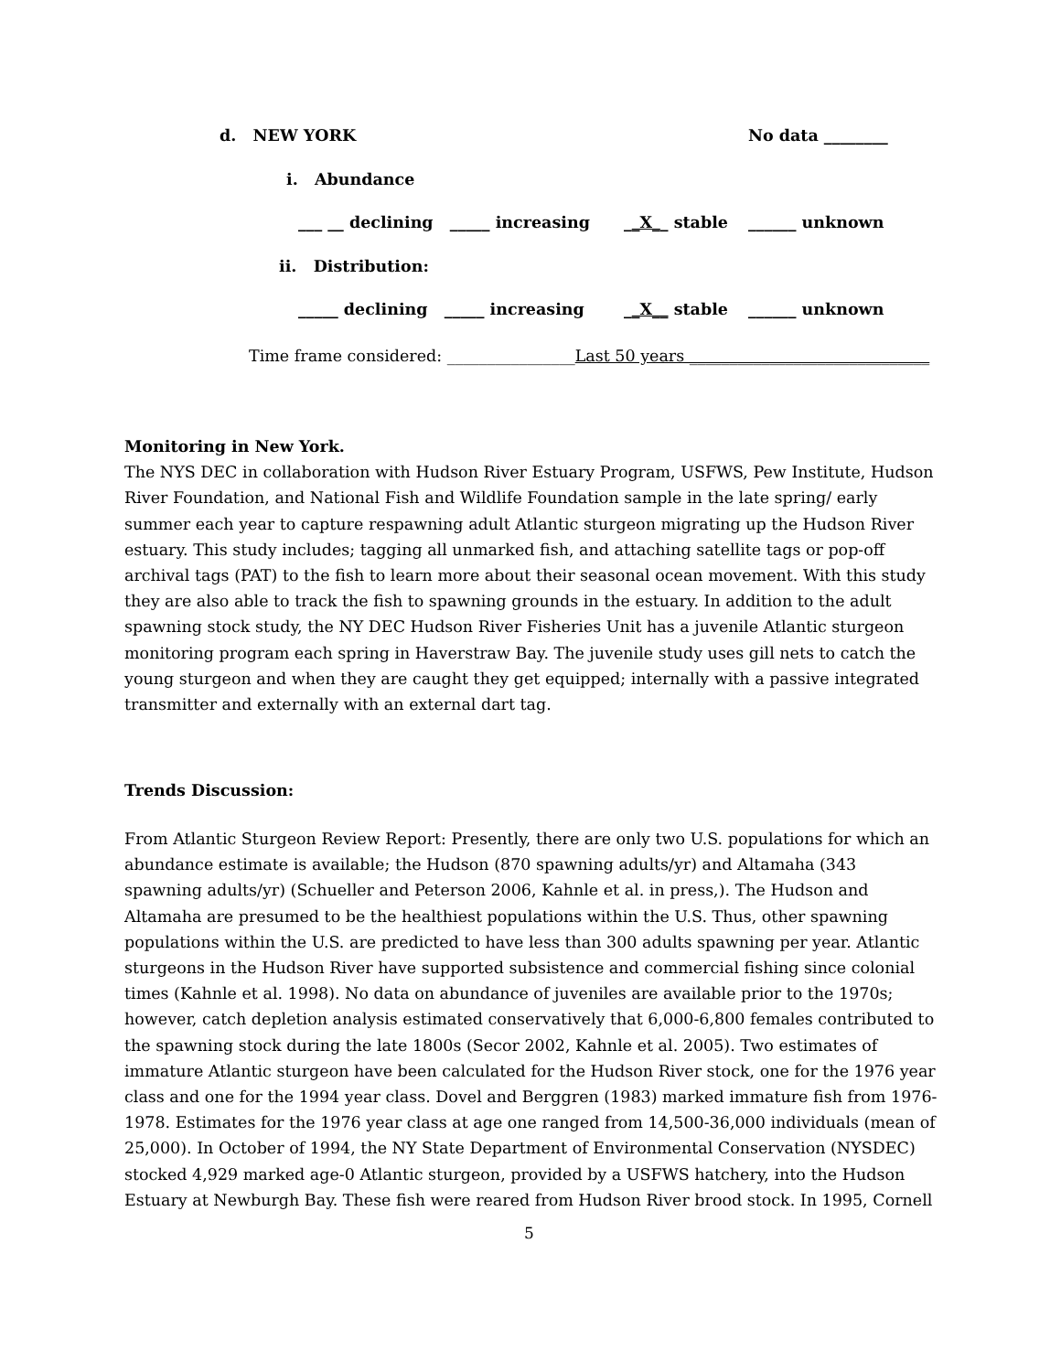d. NEW YORK
No data ________
i. Abundance
___ __ declining _____ increasing
__X__ stable
______ unknown
ii. Distribution:
_____ declining _____ increasing
__X__ stable
______ unknown
Time frame considered: ________________Last 50 years ______________________________
Monitoring in New York.
The NYS DEC in collaboration with Hudson River Estuary Program, USFWS, Pew Institute, Hudson River Foundation, and National Fish and Wildlife Foundation sample in the late spring/ early summer each year to capture respawning adult Atlantic sturgeon migrating up the Hudson River estuary. This study includes; tagging all unmarked fish, and attaching satellite tags or pop-off archival tags (PAT) to the fish to learn more about their seasonal ocean movement. With this study they are also able to track the fish to spawning grounds in the estuary. In addition to the adult spawning stock study, the NY DEC Hudson River Fisheries Unit has a juvenile Atlantic sturgeon monitoring program each spring in Haverstraw Bay. The juvenile study uses gill nets to catch the young sturgeon and when they are caught they get equipped; internally with a passive integrated transmitter and externally with an external dart tag.
Trends Discussion:
From Atlantic Sturgeon Review Report: Presently, there are only two U.S. populations for which an abundance estimate is available; the Hudson (870 spawning adults/yr) and Altamaha (343 spawning adults/yr) (Schueller and Peterson 2006, Kahnle et al. in press,). The Hudson and Altamaha are presumed to be the healthiest populations within the U.S. Thus, other spawning populations within the U.S. are predicted to have less than 300 adults spawning per year. Atlantic sturgeons in the Hudson River have supported subsistence and commercial fishing since colonial times (Kahnle et al. 1998). No data on abundance of juveniles are available prior to the 1970s; however, catch depletion analysis estimated conservatively that 6,000-6,800 females contributed to the spawning stock during the late 1800s (Secor 2002, Kahnle et al. 2005). Two estimates of immature Atlantic sturgeon have been calculated for the Hudson River stock, one for the 1976 year class and one for the 1994 year class. Dovel and Berggren (1983) marked immature fish from 1976-1978. Estimates for the 1976 year class at age one ranged from 14,500-36,000 individuals (mean of 25,000). In October of 1994, the NY State Department of Environmental Conservation (NYSDEC) stocked 4,929 marked age-0 Atlantic sturgeon, provided by a USFWS hatchery, into the Hudson Estuary at Newburgh Bay. These fish were reared from Hudson River brood stock. In 1995, Cornell
5